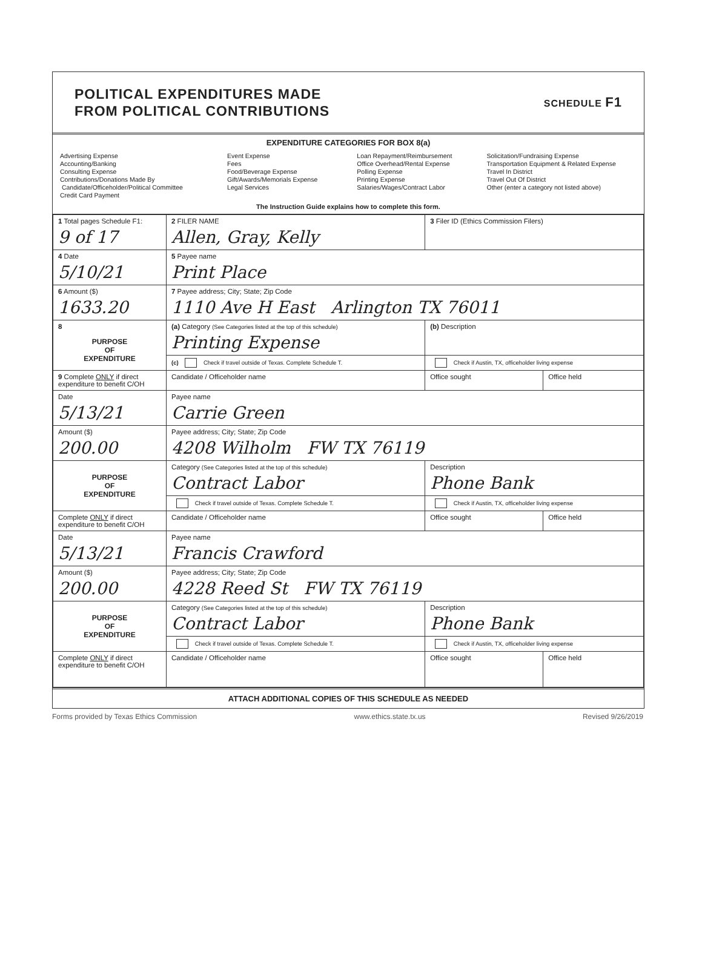POLITICAL EXPENDITURES MADE
FROM POLITICAL CONTRIBUTIONS
SCHEDULE F1
EXPENDITURE CATEGORIES FOR BOX 8(a)
Advertising Expense
Accounting/Banking
Consulting Expense
Contributions/Donations Made By
Candidate/Officeholder/Political Committee
Credit Card Payment
Event Expense
Fees
Food/Beverage Expense
Gift/Awards/Memorials Expense
Legal Services
Loan Repayment/Reimbursement
Office Overhead/Rental Expense
Polling Expense
Printing Expense
Salaries/Wages/Contract Labor
Solicitation/Fundraising Expense
Transportation Equipment & Related Expense
Travel In District
Travel Out Of District
Other (enter a category not listed above)
The Instruction Guide explains how to complete this form.
| 1 Total pages Schedule F1: 9 of 17 | 2 FILER NAME Allen, Gray, Kelly | 3 Filer ID (Ethics Commission Filers) | |
| 4 Date 5/10/21 | 5 Payee name Print Place | | |
| 6 Amount ($) 1633.20 | 7 Payee address; City; State; Zip Code 1110 Ave H East Arlington TX 76011 | | |
| 8 PURPOSE OF EXPENDITURE | (a) Category (See Categories listed at the top of this schedule) Printing Expense | (b) Description | |
| | (c) Check if travel outside of Texas. Complete Schedule T. | Check if Austin, TX, officeholder living expense | |
| 9 Complete ONLY if direct expenditure to benefit C/OH | Candidate / Officeholder name | Office sought | Office held |
| Date 5/13/21 | Payee name Carrie Green | | |
| Amount ($) 200.00 | Payee address; City; State; Zip Code 4208 Wilholm FW TX 76119 | | |
| PURPOSE OF EXPENDITURE | Category (See Categories listed at the top of this schedule) Contract Labor | Description Phone Bank | |
| | Check if travel outside of Texas. Complete Schedule T. | Check if Austin, TX, officeholder living expense | |
| Complete ONLY if direct expenditure to benefit C/OH | Candidate / Officeholder name | Office sought | Office held |
| Date 5/13/21 | Payee name Francis Crawford | | |
| Amount ($) 200.00 | Payee address; City; State; Zip Code 4228 Reed St FW TX 76119 | | |
| PURPOSE OF EXPENDITURE | Category (See Categories listed at the top of this schedule) Contract Labor | Description Phone Bank | |
| | Check if travel outside of Texas. Complete Schedule T. | Check if Austin, TX, officeholder living expense | |
| Complete ONLY if direct expenditure to benefit C/OH | Candidate / Officeholder name | Office sought | Office held |
ATTACH ADDITIONAL COPIES OF THIS SCHEDULE AS NEEDED
Forms provided by Texas Ethics Commission www.ethics.state.tx.us Revised 9/26/2019